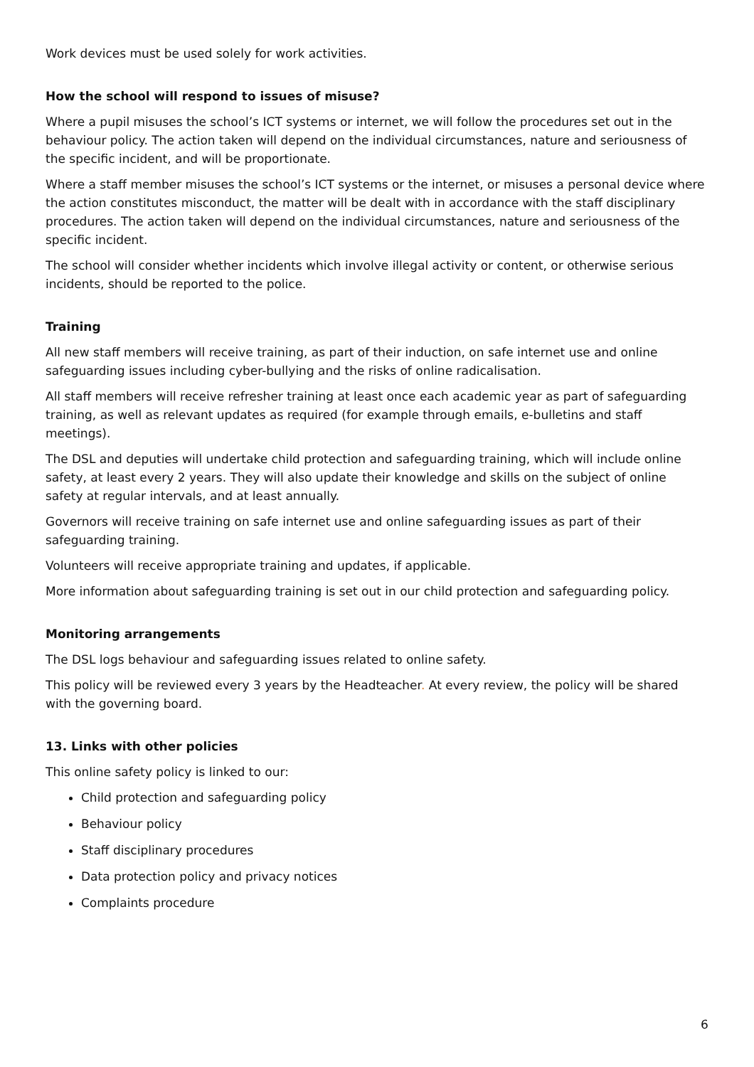Work devices must be used solely for work activities.
How the school will respond to issues of misuse?
Where a pupil misuses the school’s ICT systems or internet, we will follow the procedures set out in the behaviour policy. The action taken will depend on the individual circumstances, nature and seriousness of the specific incident, and will be proportionate.
Where a staff member misuses the school’s ICT systems or the internet, or misuses a personal device where the action constitutes misconduct, the matter will be dealt with in accordance with the staff disciplinary procedures. The action taken will depend on the individual circumstances, nature and seriousness of the specific incident.
The school will consider whether incidents which involve illegal activity or content, or otherwise serious incidents, should be reported to the police.
Training
All new staff members will receive training, as part of their induction, on safe internet use and online safeguarding issues including cyber-bullying and the risks of online radicalisation.
All staff members will receive refresher training at least once each academic year as part of safeguarding training, as well as relevant updates as required (for example through emails, e-bulletins and staff meetings).
The DSL and deputies will undertake child protection and safeguarding training, which will include online safety, at least every 2 years. They will also update their knowledge and skills on the subject of online safety at regular intervals, and at least annually.
Governors will receive training on safe internet use and online safeguarding issues as part of their safeguarding training.
Volunteers will receive appropriate training and updates, if applicable.
More information about safeguarding training is set out in our child protection and safeguarding policy.
Monitoring arrangements
The DSL logs behaviour and safeguarding issues related to online safety.
This policy will be reviewed every 3 years by the Headteacher. At every review, the policy will be shared with the governing board.
13. Links with other policies
This online safety policy is linked to our:
Child protection and safeguarding policy
Behaviour policy
Staff disciplinary procedures
Data protection policy and privacy notices
Complaints procedure
6